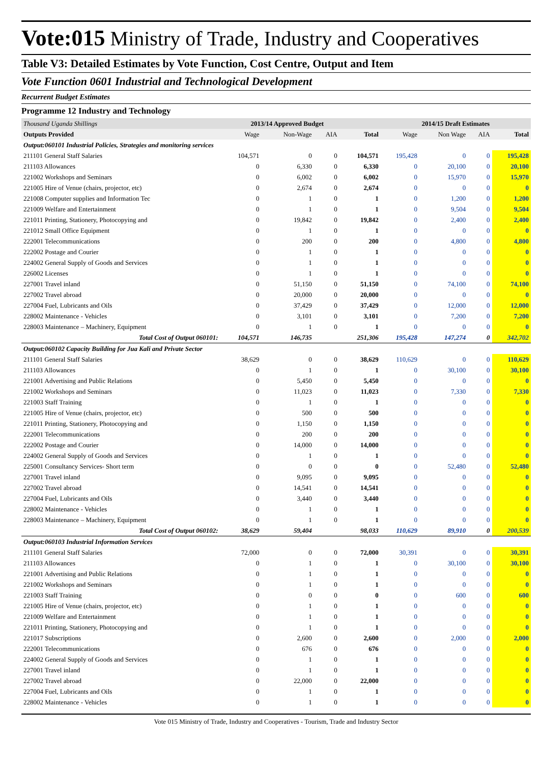Vote:015 Ministry of Trade, Industry and Cooperatives
Table V3: Detailed Estimates by Vote Function, Cost Centre, Output and Item
Vote Function 0601 Industrial and Technological Development
Recurrent Budget Estimates
Programme 12 Industry and Technology
| Thousand Uganda Shillings | 2013/14 Approved Budget | | | | 2014/15 Draft Estimates | | | |
| Outputs Provided | Wage | Non-Wage | AIA | Total | Wage | Non Wage | AIA | Total |
| Output:060101 Industrial Policies, Strategies and monitoring services | | | | | | | | |
| 211101 General Staff Salaries | 104,571 | 0 | 0 | 104,571 | 195,428 | 0 | 0 | 195,428 |
| 211103 Allowances | 0 | 6,330 | 0 | 6,330 | 0 | 20,100 | 0 | 20,100 |
| 221002 Workshops and Seminars | 0 | 6,002 | 0 | 6,002 | 0 | 15,970 | 0 | 15,970 |
| 221005 Hire of Venue (chairs, projector, etc) | 0 | 2,674 | 0 | 2,674 | 0 | 0 | 0 | 0 |
| 221008 Computer supplies and Information Tec | 0 | 1 | 0 | 1 | 0 | 1,200 | 0 | 1,200 |
| 221009 Welfare and Entertainment | 0 | 1 | 0 | 1 | 0 | 9,504 | 0 | 9,504 |
| 221011 Printing, Stationery, Photocopying and | 0 | 19,842 | 0 | 19,842 | 0 | 2,400 | 0 | 2,400 |
| 221012 Small Office Equipment | 0 | 1 | 0 | 1 | 0 | 0 | 0 | 0 |
| 222001 Telecommunications | 0 | 200 | 0 | 200 | 0 | 4,800 | 0 | 4,800 |
| 222002 Postage and Courier | 0 | 1 | 0 | 1 | 0 | 0 | 0 | 0 |
| 224002 General Supply of Goods and Services | 0 | 1 | 0 | 1 | 0 | 0 | 0 | 0 |
| 226002 Licenses | 0 | 1 | 0 | 1 | 0 | 0 | 0 | 0 |
| 227001 Travel inland | 0 | 51,150 | 0 | 51,150 | 0 | 74,100 | 0 | 74,100 |
| 227002 Travel abroad | 0 | 20,000 | 0 | 20,000 | 0 | 0 | 0 | 0 |
| 227004 Fuel, Lubricants and Oils | 0 | 37,429 | 0 | 37,429 | 0 | 12,000 | 0 | 12,000 |
| 228002 Maintenance - Vehicles | 0 | 3,101 | 0 | 3,101 | 0 | 7,200 | 0 | 7,200 |
| 228003 Maintenance – Machinery, Equipment | 0 | 1 | 0 | 1 | 0 | 0 | 0 | 0 |
| Total Cost of Output 060101: | 104,571 | 146,735 | | 251,306 | 195,428 | 147,274 | 0 | 342,702 |
| Output:060102 Capacity Building for Jua Kali and Private Sector | | | | | | | | |
| 211101 General Staff Salaries | 38,629 | 0 | 0 | 38,629 | 110,629 | 0 | 0 | 110,629 |
| 211103 Allowances | 0 | 1 | 0 | 1 | 0 | 30,100 | 0 | 30,100 |
| 221001 Advertising and Public Relations | 0 | 5,450 | 0 | 5,450 | 0 | 0 | 0 | 0 |
| 221002 Workshops and Seminars | 0 | 11,023 | 0 | 11,023 | 0 | 7,330 | 0 | 7,330 |
| 221003 Staff Training | 0 | 1 | 0 | 1 | 0 | 0 | 0 | 0 |
| 221005 Hire of Venue (chairs, projector, etc) | 0 | 500 | 0 | 500 | 0 | 0 | 0 | 0 |
| 221011 Printing, Stationery, Photocopying and | 0 | 1,150 | 0 | 1,150 | 0 | 0 | 0 | 0 |
| 222001 Telecommunications | 0 | 200 | 0 | 200 | 0 | 0 | 0 | 0 |
| 222002 Postage and Courier | 0 | 14,000 | 0 | 14,000 | 0 | 0 | 0 | 0 |
| 224002 General Supply of Goods and Services | 0 | 1 | 0 | 1 | 0 | 0 | 0 | 0 |
| 225001 Consultancy Services- Short term | 0 | 0 | 0 | 0 | 0 | 52,480 | 0 | 52,480 |
| 227001 Travel inland | 0 | 9,095 | 0 | 9,095 | 0 | 0 | 0 | 0 |
| 227002 Travel abroad | 0 | 14,541 | 0 | 14,541 | 0 | 0 | 0 | 0 |
| 227004 Fuel, Lubricants and Oils | 0 | 3,440 | 0 | 3,440 | 0 | 0 | 0 | 0 |
| 228002 Maintenance - Vehicles | 0 | 1 | 0 | 1 | 0 | 0 | 0 | 0 |
| 228003 Maintenance – Machinery, Equipment | 0 | 1 | 0 | 1 | 0 | 0 | 0 | 0 |
| Total Cost of Output 060102: | 38,629 | 59,404 | | 98,033 | 110,629 | 89,910 | 0 | 200,539 |
| Output:060103 Industrial Information Services | | | | | | | | |
| 211101 General Staff Salaries | 72,000 | 0 | 0 | 72,000 | 30,391 | 0 | 0 | 30,391 |
| 211103 Allowances | 0 | 1 | 0 | 1 | 0 | 30,100 | 0 | 30,100 |
| 221001 Advertising and Public Relations | 0 | 1 | 0 | 1 | 0 | 0 | 0 | 0 |
| 221002 Workshops and Seminars | 0 | 1 | 0 | 1 | 0 | 0 | 0 | 0 |
| 221003 Staff Training | 0 | 0 | 0 | 0 | 0 | 600 | 0 | 600 |
| 221005 Hire of Venue (chairs, projector, etc) | 0 | 1 | 0 | 1 | 0 | 0 | 0 | 0 |
| 221009 Welfare and Entertainment | 0 | 1 | 0 | 1 | 0 | 0 | 0 | 0 |
| 221011 Printing, Stationery, Photocopying and | 0 | 1 | 0 | 1 | 0 | 0 | 0 | 0 |
| 221017 Subscriptions | 0 | 2,600 | 0 | 2,600 | 0 | 2,000 | 0 | 2,000 |
| 222001 Telecommunications | 0 | 676 | 0 | 676 | 0 | 0 | 0 | 0 |
| 224002 General Supply of Goods and Services | 0 | 1 | 0 | 1 | 0 | 0 | 0 | 0 |
| 227001 Travel inland | 0 | 1 | 0 | 1 | 0 | 0 | 0 | 0 |
| 227002 Travel abroad | 0 | 22,000 | 0 | 22,000 | 0 | 0 | 0 | 0 |
| 227004 Fuel, Lubricants and Oils | 0 | 1 | 0 | 1 | 0 | 0 | 0 | 0 |
| 228002 Maintenance - Vehicles | 0 | 1 | 0 | 1 | 0 | 0 | 0 | 0 |
Vote 015 Ministry of Trade, Industry and Cooperatives - Tourism, Trade and Industry Sector